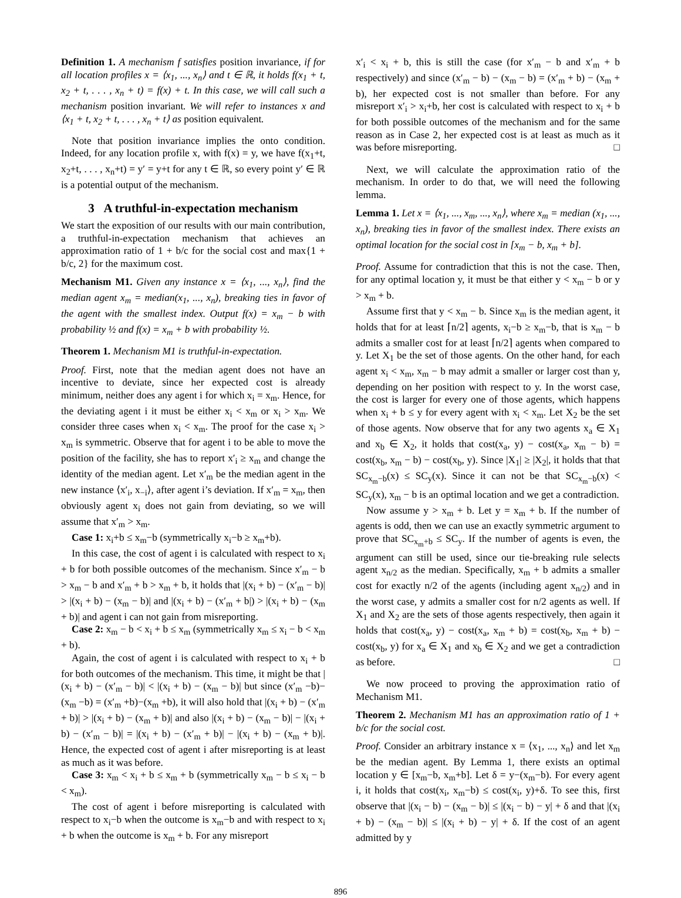Definition 1. A mechanism f satisfies position invariance, if for all location profiles x = ⟨x<sub>1</sub>, ..., x<sub>n</sub>⟩ and t ∈ ℝ, it holds f(x<sub>1</sub> + t, x<sub>2</sub> + t, . . . , x<sub>n</sub> + t) = f(x) + t. In this case, we will call such a mechanism position invariant. We will refer to instances x and ⟨x<sub>1</sub> + t, x<sub>2</sub> + t, . . . , x<sub>n</sub> + t⟩ as position equivalent.
Note that position invariance implies the onto condition. Indeed, for any location profile x, with f(x) = y, we have f(x<sub>1</sub>+t, x<sub>2</sub>+t, . . . , x<sub>n</sub>+t) = y′ = y+t for any t ∈ ℝ, so every point y′ ∈ ℝ is a potential output of the mechanism.
3 A truthful-in-expectation mechanism
We start the exposition of our results with our main contribution, a truthful-in-expectation mechanism that achieves an approximation ratio of 1 + b/c for the social cost and max{1 + b/c, 2} for the maximum cost.
Mechanism M1. Given any instance x = ⟨x<sub>1</sub>, ..., x<sub>n</sub>⟩, find the median agent x<sub>m</sub> = median(x<sub>1</sub>, ..., x<sub>n</sub>), breaking ties in favor of the agent with the smallest index. Output f(x) = x<sub>m</sub> − b with probability ½ and f(x) = x<sub>m</sub> + b with probability ½.
Theorem 1. Mechanism M1 is truthful-in-expectation.
Proof. First, note that the median agent does not have an incentive to deviate, since her expected cost is already minimum, neither does any agent i for which x<sub>i</sub> = x<sub>m</sub>. Hence, for the deviating agent i it must be either x<sub>i</sub> < x<sub>m</sub> or x<sub>i</sub> > x<sub>m</sub>. We consider three cases when x<sub>i</sub> < x<sub>m</sub>. The proof for the case x<sub>i</sub> > x<sub>m</sub> is symmetric. Observe that for agent i to be able to move the position of the facility, she has to report x′<sub>i</sub> ≥ x<sub>m</sub> and change the identity of the median agent. Let x′<sub>m</sub> be the median agent in the new instance ⟨x′<sub>i</sub>, x<sub>−i</sub>⟩, after agent i’s deviation. If x′<sub>m</sub> = x<sub>m</sub>, then obviously agent x<sub>i</sub> does not gain from deviating, so we will assume that x′<sub>m</sub> > x<sub>m</sub>.
Case 1: x<sub>i</sub>+b ≤ x<sub>m</sub>−b (symmetrically x<sub>i</sub>−b ≥ x<sub>m</sub>+b).
In this case, the cost of agent i is calculated with respect to x<sub>i</sub> + b for both possible outcomes of the mechanism. Since x′<sub>m</sub> − b > x<sub>m</sub> − b and x′<sub>m</sub> + b > x<sub>m</sub> + b, it holds that |(x<sub>i</sub> + b) − (x′<sub>m</sub> − b)| > |(x<sub>i</sub> + b) − (x<sub>m</sub> − b)| and |(x<sub>i</sub> + b) − (x′<sub>m</sub> + b|) > |(x<sub>i</sub> + b) − (x<sub>m</sub> + b)| and agent i can not gain from misreporting.
Case 2: x<sub>m</sub> − b < x<sub>i</sub> + b ≤ x<sub>m</sub> (symmetrically x<sub>m</sub> ≤ x<sub>i</sub> − b < x<sub>m</sub> + b).
Again, the cost of agent i is calculated with respect to x<sub>i</sub> + b for both outcomes of the mechanism. This time, it might be that |(x<sub>i</sub> + b) − (x′<sub>m</sub> − b)| < |(x<sub>i</sub> + b) − (x<sub>m</sub> − b)| but since (x′<sub>m</sub> −b)−(x<sub>m</sub> −b) = (x′<sub>m</sub> +b)−(x<sub>m</sub> +b), it will also hold that |(x<sub>i</sub> + b) − (x′<sub>m</sub> + b)| > |(x<sub>i</sub> + b) − (x<sub>m</sub> + b)| and also |(x<sub>i</sub> + b) − (x<sub>m</sub> − b)| − |(x<sub>i</sub> + b) − (x′<sub>m</sub> − b)| = |(x<sub>i</sub> + b) − (x′<sub>m</sub> + b)| − |(x<sub>i</sub> + b) − (x<sub>m</sub> + b)|. Hence, the expected cost of agent i after misreporting is at least as much as it was before.
Case 3: x<sub>m</sub> < x<sub>i</sub> + b ≤ x<sub>m</sub> + b (symmetrically x<sub>m</sub> − b ≤ x<sub>i</sub> − b < x<sub>m</sub>).
The cost of agent i before misreporting is calculated with respect to x<sub>i</sub>−b when the outcome is x<sub>m</sub>−b and with respect to x<sub>i</sub> + b when the outcome is x<sub>m</sub> + b. For any misreport
x′<sub>i</sub> < x<sub>i</sub> + b, this is still the case (for x′<sub>m</sub> − b and x′<sub>m</sub> + b respectively) and since (x′<sub>m</sub> − b) − (x<sub>m</sub> − b) = (x′<sub>m</sub> + b) − (x<sub>m</sub> + b), her expected cost is not smaller than before. For any misreport x′<sub>i</sub> > x<sub>i</sub>+b, her cost is calculated with respect to x<sub>i</sub> + b for both possible outcomes of the mechanism and for the same reason as in Case 2, her expected cost is at least as much as it was before misreporting. □
Next, we will calculate the approximation ratio of the mechanism. In order to do that, we will need the following lemma.
Lemma 1. Let x = ⟨x<sub>1</sub>, ..., x<sub>m</sub>, ..., x<sub>n</sub>⟩, where x<sub>m</sub> = median (x<sub>1</sub>, ..., x<sub>n</sub>), breaking ties in favor of the smallest index. There exists an optimal location for the social cost in [x<sub>m</sub> − b, x<sub>m</sub> + b].
Proof. Assume for contradiction that this is not the case. Then, for any optimal location y, it must be that either y < x<sub>m</sub> − b or y > x<sub>m</sub> + b.
Assume first that y < x<sub>m</sub> − b. Since x<sub>m</sub> is the median agent, it holds that for at least ⌈n/2⌉ agents, x<sub>i</sub>−b ≥ x<sub>m</sub>−b, that is x<sub>m</sub> − b admits a smaller cost for at least ⌈n/2⌉ agents when compared to y. Let X<sub>1</sub> be the set of those agents. On the other hand, for each agent x<sub>i</sub> < x<sub>m</sub>, x<sub>m</sub> − b may admit a smaller or larger cost than y, depending on her position with respect to y. In the worst case, the cost is larger for every one of those agents, which happens when x<sub>i</sub> + b ≤ y for every agent with x<sub>i</sub> < x<sub>m</sub>. Let X<sub>2</sub> be the set of those agents. Now observe that for any two agents x<sub>a</sub> ∈ X<sub>1</sub> and x<sub>b</sub> ∈ X<sub>2</sub>, it holds that cost(x<sub>a</sub>, y) − cost(x<sub>a</sub>, x<sub>m</sub> − b) = cost(x<sub>b</sub>, x<sub>m</sub> − b) − cost(x<sub>b</sub>, y). Since |X<sub>1</sub>| ≥ |X<sub>2</sub>|, it holds that that SC<sub>x<sub>m</sub>−b</sub>(x) ≤ SC<sub>y</sub>(x). Since it can not be that SC<sub>x<sub>m</sub>−b</sub>(x) < SC<sub>y</sub>(x), x<sub>m</sub> − b is an optimal location and we get a contradiction.
Now assume y > x<sub>m</sub> + b. Let y = x<sub>m</sub> + b. If the number of agents is odd, then we can use an exactly symmetric argument to prove that SC<sub>x<sub>m</sub>+b</sub> ≤ SC<sub>y</sub>. If the number of agents is even, the argument can still be used, since our tie-breaking rule selects agent x<sub>n/2</sub> as the median. Specifically, x<sub>m</sub> + b admits a smaller cost for exactly n/2 of the agents (including agent x<sub>n/2</sub>) and in the worst case, y admits a smaller cost for n/2 agents as well. If X<sub>1</sub> and X<sub>2</sub> are the sets of those agents respectively, then again it holds that cost(x<sub>a</sub>, y) − cost(x<sub>a</sub>, x<sub>m</sub> + b) = cost(x<sub>b</sub>, x<sub>m</sub> + b) − cost(x<sub>b</sub>, y) for x<sub>a</sub> ∈ X<sub>1</sub> and x<sub>b</sub> ∈ X<sub>2</sub> and we get a contradiction as before. □
We now proceed to proving the approximation ratio of Mechanism M1.
Theorem 2. Mechanism M1 has an approximation ratio of 1 + b/c for the social cost.
Proof. Consider an arbitrary instance x = ⟨x<sub>1</sub>, ..., x<sub>n</sub>⟩ and let x<sub>m</sub> be the median agent. By Lemma 1, there exists an optimal location y ∈ [x<sub>m</sub>−b, x<sub>m</sub>+b]. Let δ = y−(x<sub>m</sub>−b). For every agent i, it holds that cost(x<sub>i</sub>, x<sub>m</sub>−b) ≤ cost(x<sub>i</sub>, y)+δ. To see this, first observe that |(x<sub>i</sub> − b) − (x<sub>m</sub> − b)| ≤ |(x<sub>i</sub> − b) − y| + δ and that |(x<sub>i</sub> + b) − (x<sub>m</sub> − b)| ≤ |(x<sub>i</sub> + b) − y| + δ. If the cost of an agent admitted by y
896